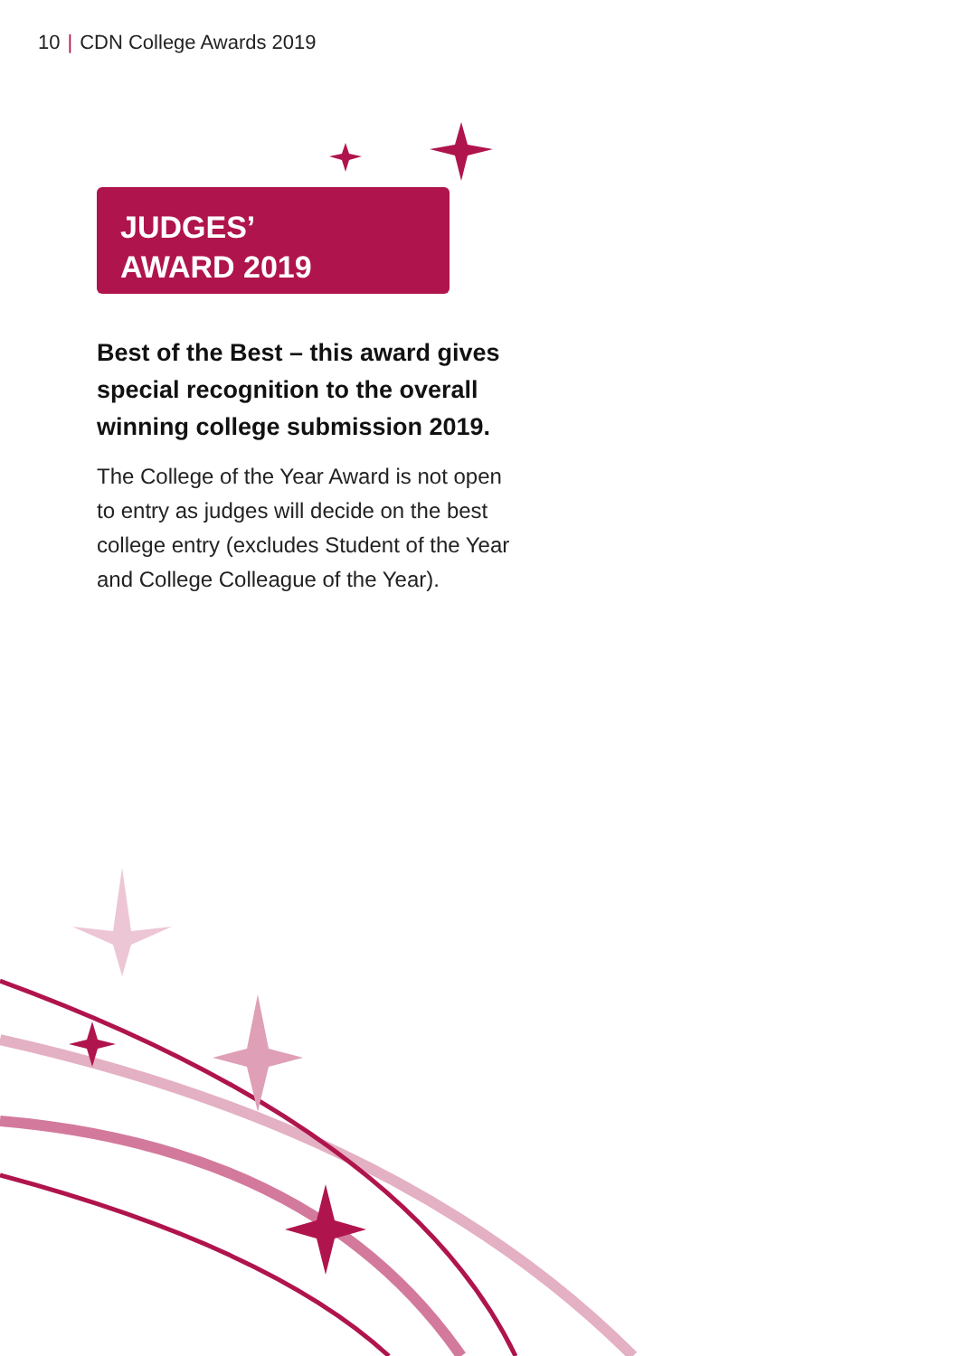10 | CDN College Awards 2019
JUDGES’
AWARD 2019
Best of the Best – this award gives special recognition to the overall winning college submission 2019.
The College of the Year Award is not open to entry as judges will decide on the best college entry (excludes Student of the Year and College Colleague of the Year).